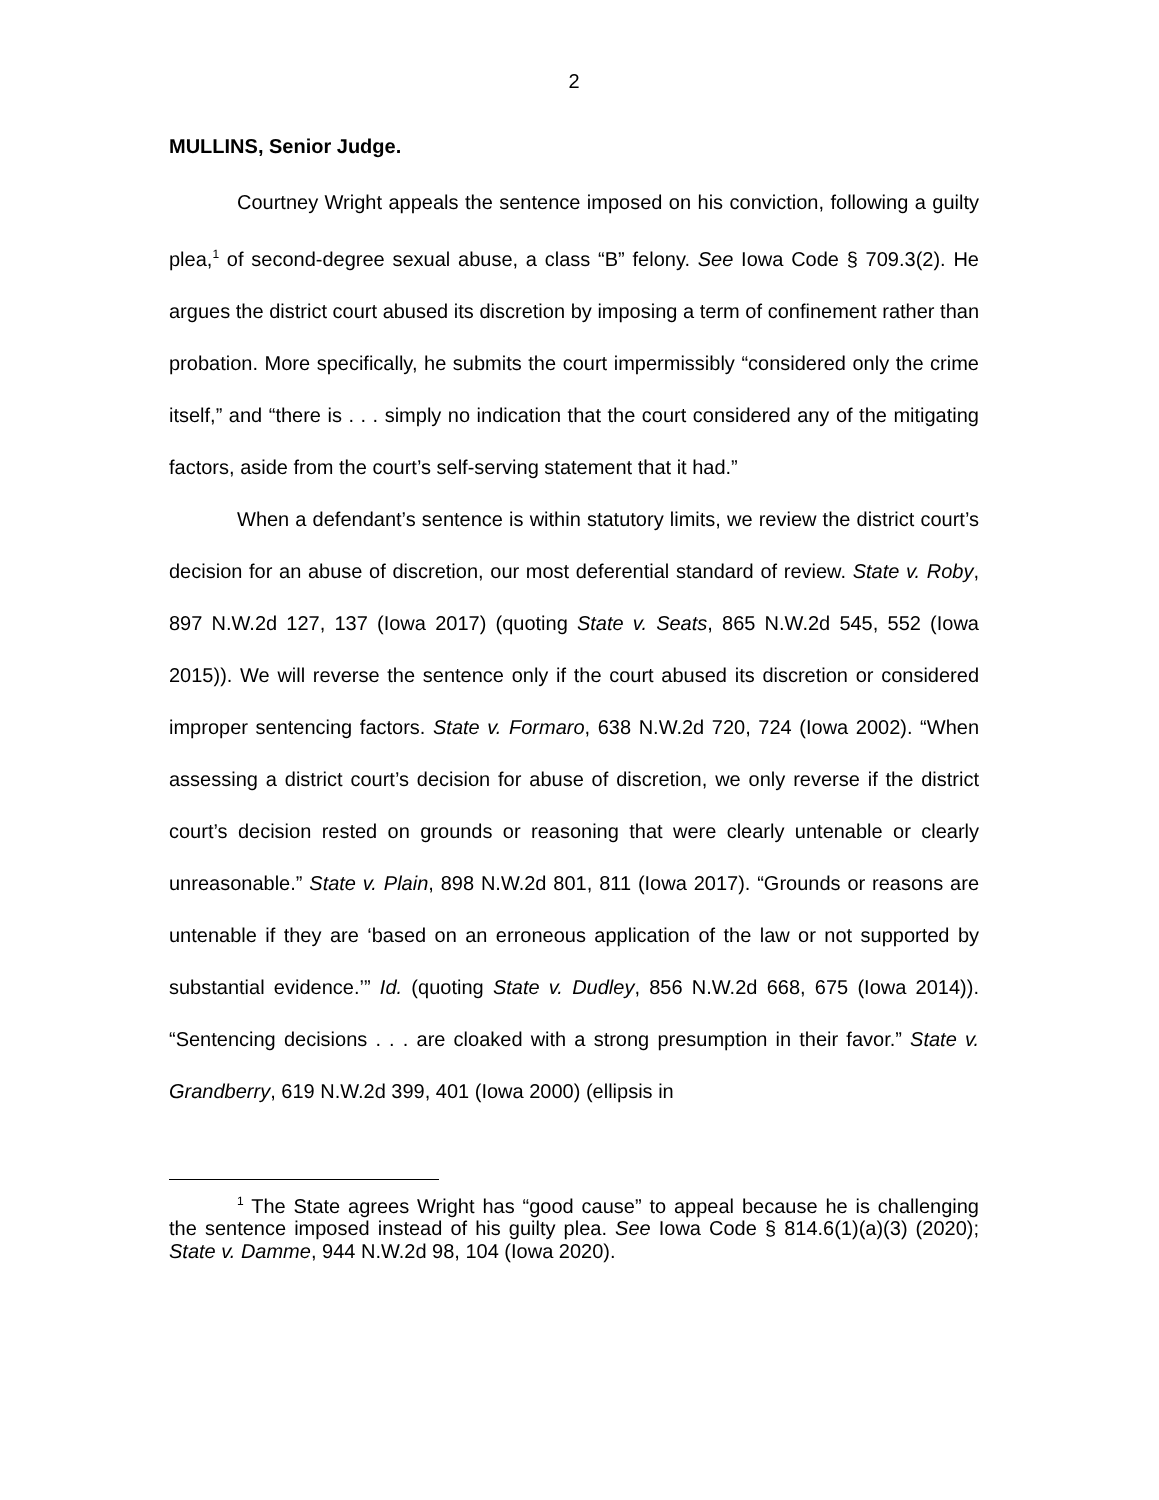2
MULLINS, Senior Judge.
Courtney Wright appeals the sentence imposed on his conviction, following a guilty plea,<sup>1</sup> of second-degree sexual abuse, a class “B” felony. See Iowa Code § 709.3(2). He argues the district court abused its discretion by imposing a term of confinement rather than probation. More specifically, he submits the court impermissibly “considered only the crime itself,” and “there is . . . simply no indication that the court considered any of the mitigating factors, aside from the court’s self-serving statement that it had.”
When a defendant’s sentence is within statutory limits, we review the district court’s decision for an abuse of discretion, our most deferential standard of review. State v. Roby, 897 N.W.2d 127, 137 (Iowa 2017) (quoting State v. Seats, 865 N.W.2d 545, 552 (Iowa 2015)). We will reverse the sentence only if the court abused its discretion or considered improper sentencing factors. State v. Formaro, 638 N.W.2d 720, 724 (Iowa 2002). “When assessing a district court’s decision for abuse of discretion, we only reverse if the district court’s decision rested on grounds or reasoning that were clearly untenable or clearly unreasonable.” State v. Plain, 898 N.W.2d 801, 811 (Iowa 2017). “Grounds or reasons are untenable if they are ‘based on an erroneous application of the law or not supported by substantial evidence.’” Id. (quoting State v. Dudley, 856 N.W.2d 668, 675 (Iowa 2014)). “Sentencing decisions . . . are cloaked with a strong presumption in their favor.” State v. Grandberry, 619 N.W.2d 399, 401 (Iowa 2000) (ellipsis in
<sup>1</sup> The State agrees Wright has “good cause” to appeal because he is challenging the sentence imposed instead of his guilty plea. See Iowa Code § 814.6(1)(a)(3) (2020); State v. Damme, 944 N.W.2d 98, 104 (Iowa 2020).